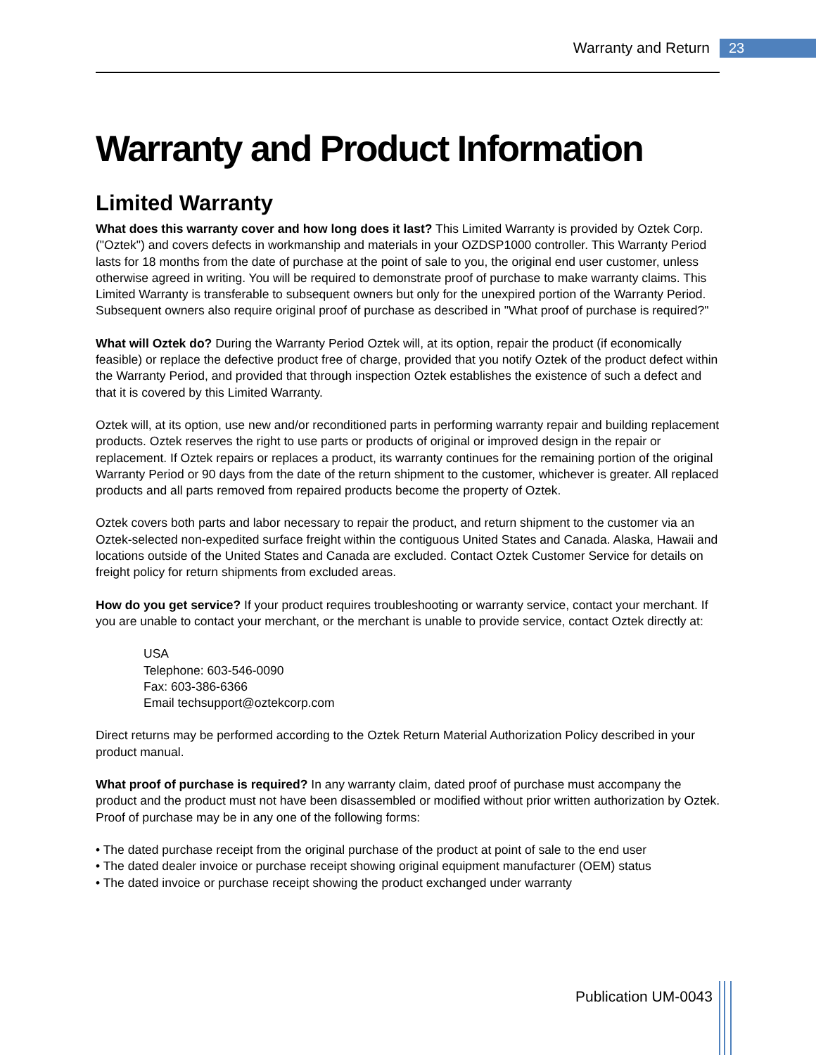Warranty and Return 23
Warranty and Product Information
Limited Warranty
What does this warranty cover and how long does it last? This Limited Warranty is provided by Oztek Corp. ("Oztek") and covers defects in workmanship and materials in your OZDSP1000 controller. This Warranty Period lasts for 18 months from the date of purchase at the point of sale to you, the original end user customer, unless otherwise agreed in writing. You will be required to demonstrate proof of purchase to make warranty claims. This Limited Warranty is transferable to subsequent owners but only for the unexpired portion of the Warranty Period. Subsequent owners also require original proof of purchase as described in "What proof of purchase is required?"
What will Oztek do? During the Warranty Period Oztek will, at its option, repair the product (if economically feasible) or replace the defective product free of charge, provided that you notify Oztek of the product defect within the Warranty Period, and provided that through inspection Oztek establishes the existence of such a defect and that it is covered by this Limited Warranty.
Oztek will, at its option, use new and/or reconditioned parts in performing warranty repair and building replacement products. Oztek reserves the right to use parts or products of original or improved design in the repair or replacement. If Oztek repairs or replaces a product, its warranty continues for the remaining portion of the original Warranty Period or 90 days from the date of the return shipment to the customer, whichever is greater. All replaced products and all parts removed from repaired products become the property of Oztek.
Oztek covers both parts and labor necessary to repair the product, and return shipment to the customer via an Oztek-selected non-expedited surface freight within the contiguous United States and Canada. Alaska, Hawaii and locations outside of the United States and Canada are excluded. Contact Oztek Customer Service for details on freight policy for return shipments from excluded areas.
How do you get service? If your product requires troubleshooting or warranty service, contact your merchant. If you are unable to contact your merchant, or the merchant is unable to provide service, contact Oztek directly at:
USA
Telephone: 603-546-0090
Fax: 603-386-6366
Email techsupport@oztekcorp.com
Direct returns may be performed according to the Oztek Return Material Authorization Policy described in your product manual.
What proof of purchase is required? In any warranty claim, dated proof of purchase must accompany the product and the product must not have been disassembled or modified without prior written authorization by Oztek. Proof of purchase may be in any one of the following forms:
• The dated purchase receipt from the original purchase of the product at point of sale to the end user
• The dated dealer invoice or purchase receipt showing original equipment manufacturer (OEM) status
• The dated invoice or purchase receipt showing the product exchanged under warranty
Publication UM-0043